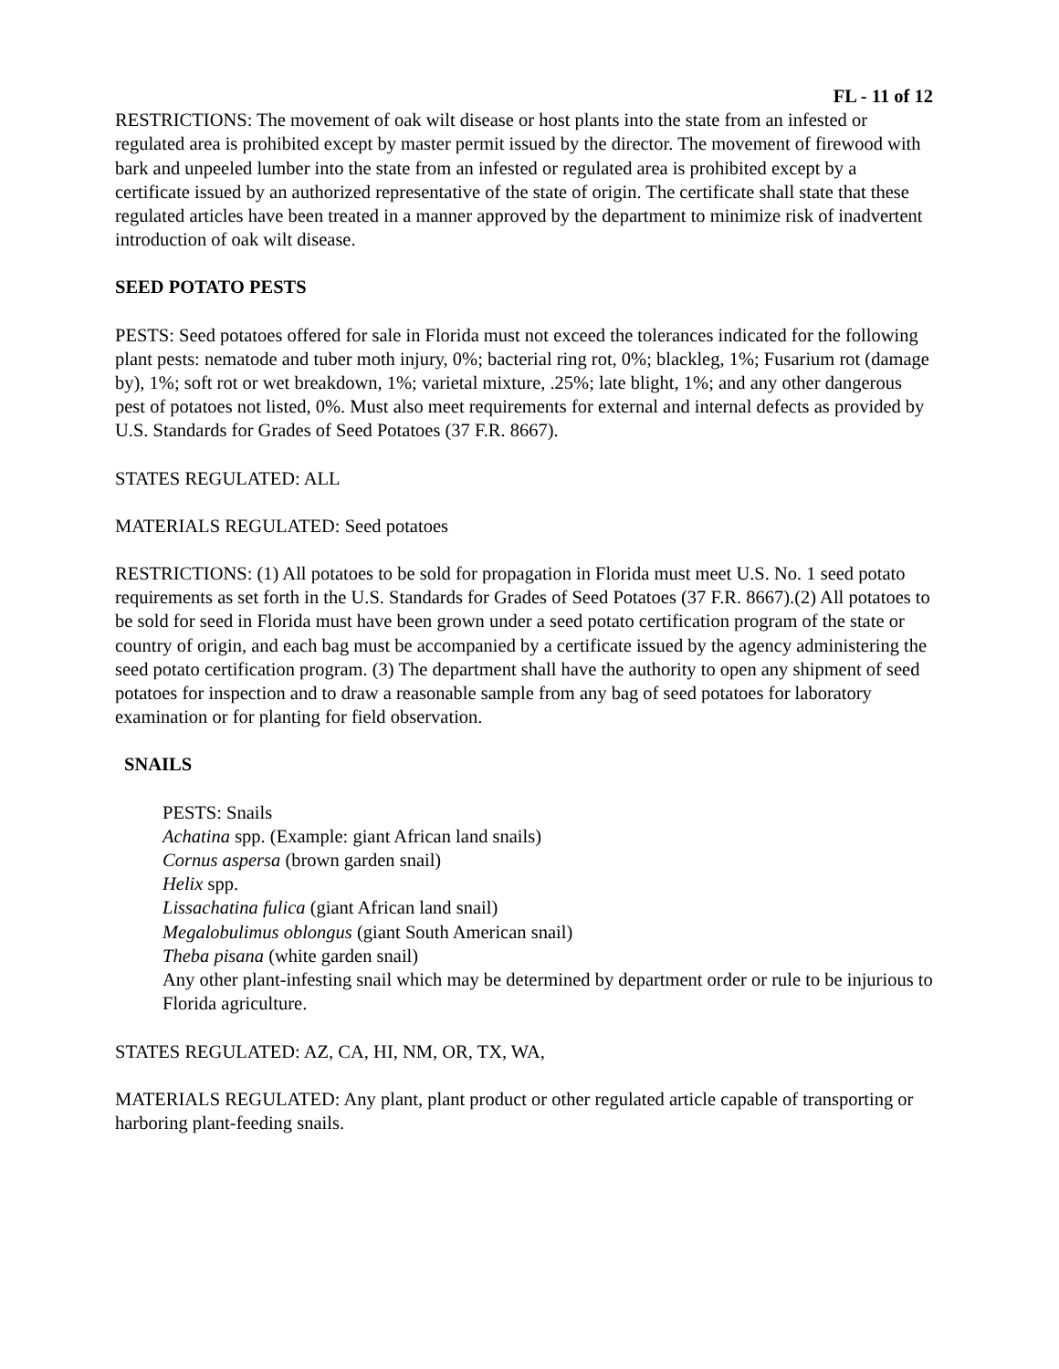FL - 11 of 12
RESTRICTIONS: The movement of oak wilt disease or host plants into the state from an infested or regulated area is prohibited except by master permit issued by the director. The movement of firewood with bark and unpeeled lumber into the state from an infested or regulated area is prohibited except by a certificate issued by an authorized representative of the state of origin. The certificate shall state that these regulated articles have been treated in a manner approved by the department to minimize risk of inadvertent introduction of oak wilt disease.
SEED POTATO PESTS
PESTS: Seed potatoes offered for sale in Florida must not exceed the tolerances indicated for the following plant pests: nematode and tuber moth injury, 0%; bacterial ring rot, 0%; blackleg, 1%; Fusarium rot (damage by), 1%; soft rot or wet breakdown, 1%; varietal mixture, .25%; late blight, 1%; and any other dangerous pest of potatoes not listed, 0%. Must also meet requirements for external and internal defects as provided by U.S. Standards for Grades of Seed Potatoes (37 F.R. 8667).
STATES REGULATED: ALL
MATERIALS REGULATED: Seed potatoes
RESTRICTIONS: (1) All potatoes to be sold for propagation in Florida must meet U.S. No. 1 seed potato requirements as set forth in the U.S. Standards for Grades of Seed Potatoes (37 F.R. 8667).(2) All potatoes to be sold for seed in Florida must have been grown under a seed potato certification program of the state or country of origin, and each bag must be accompanied by a certificate issued by the agency administering the seed potato certification program. (3) The department shall have the authority to open any shipment of seed potatoes for inspection and to draw a reasonable sample from any bag of seed potatoes for laboratory examination or for planting for field observation.
SNAILS
PESTS: Snails
Achatina spp. (Example: giant African land snails)
Cornus aspersa (brown garden snail)
Helix spp.
Lissachatina fulica (giant African land snail)
Megalobulimus oblongus (giant South American snail)
Theba pisana (white garden snail)
Any other plant-infesting snail which may be determined by department order or rule to be injurious to Florida agriculture.
STATES REGULATED: AZ, CA, HI, NM, OR, TX, WA,
MATERIALS REGULATED: Any plant, plant product or other regulated article capable of transporting or harboring plant-feeding snails.